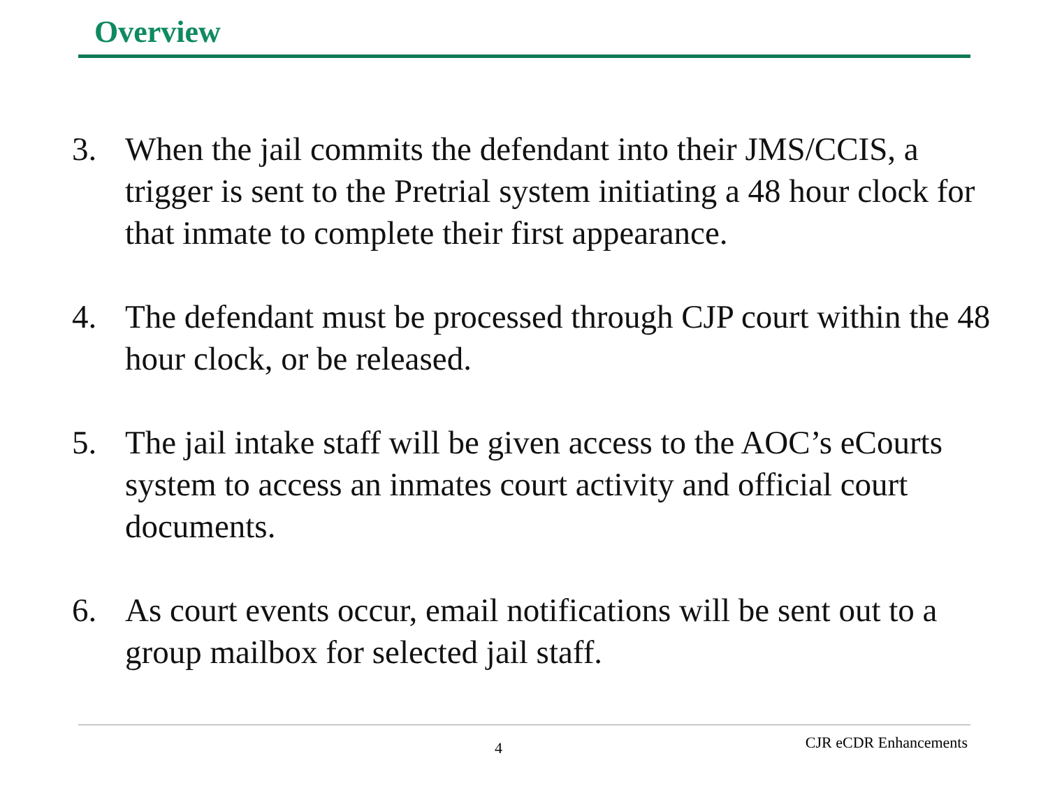Overview
3. When the jail commits the defendant into their JMS/CCIS, a trigger is sent to the Pretrial system initiating a 48 hour clock for that inmate to complete their first appearance.
4. The defendant must be processed through CJP court within the 48 hour clock, or be released.
5. The jail intake staff will be given access to the AOC’s eCourts system to access an inmates court activity and official court documents.
6. As court events occur, email notifications will be sent out to a group mailbox for selected jail staff.
4 CJR eCDR Enhancements